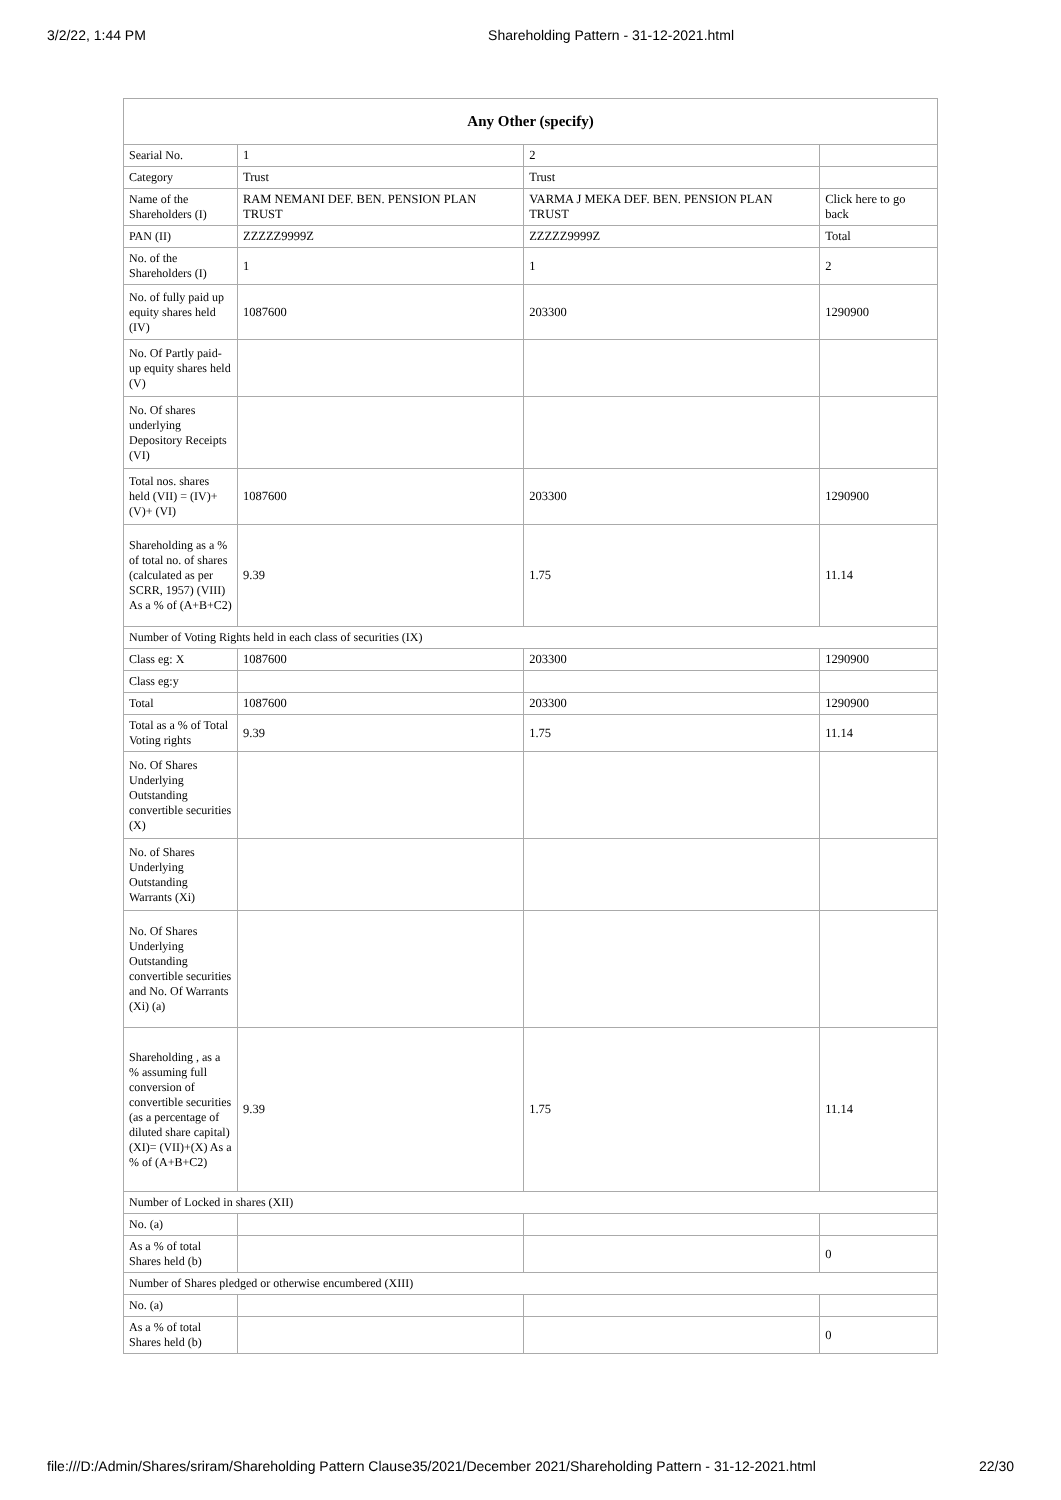3/2/22, 1:44 PM Shareholding Pattern - 31-12-2021.html
| Any Other (specify) | | | |
| --- | --- | --- | --- |
| Searial No. | 1 | 2 | |
| Category | Trust | Trust | |
| Name of the Shareholders (I) | RAM NEMANI DEF. BEN. PENSION PLAN TRUST | VARMA J MEKA DEF. BEN. PENSION PLAN TRUST | Click here to go back |
| PAN (II) | ZZZZZ9999Z | ZZZZZ9999Z | Total |
| No. of the Shareholders (I) | 1 | 1 | 2 |
| No. of fully paid up equity shares held (IV) | 1087600 | 203300 | 1290900 |
| No. Of Partly paid-up equity shares held (V) | | | |
| No. Of shares underlying Depository Receipts (VI) | | | |
| Total nos. shares held (VII) = (IV)+(V)+ (VI) | 1087600 | 203300 | 1290900 |
| Shareholding as a % of total no. of shares (calculated as per SCRR, 1957) (VIII) As a % of (A+B+C2) | 9.39 | 1.75 | 11.14 |
| Number of Voting Rights held in each class of securities (IX) | | | |
| Class eg: X | 1087600 | 203300 | 1290900 |
| Class eg:y | | | |
| Total | 1087600 | 203300 | 1290900 |
| Total as a % of Total Voting rights | 9.39 | 1.75 | 11.14 |
| No. Of Shares Underlying Outstanding convertible securities (X) | | | |
| No. of Shares Underlying Outstanding Warrants (Xi) | | | |
| No. Of Shares Underlying Outstanding convertible securities and No. Of Warrants (Xi) (a) | | | |
| Shareholding , as a % assuming full conversion of convertible securities (as a percentage of diluted share capital) (XI)= (VII)+(X) As a % of (A+B+C2) | 9.39 | 1.75 | 11.14 |
| Number of Locked in shares (XII) | | | |
| No. (a) | | | |
| As a % of total Shares held (b) | | | 0 |
| Number of Shares pledged or otherwise encumbered (XIII) | | | |
| No. (a) | | | |
| As a % of total Shares held (b) | | | 0 |
file:///D:/Admin/Shares/sriram/Shareholding Pattern Clause35/2021/December 2021/Shareholding Pattern - 31-12-2021.html 22/30